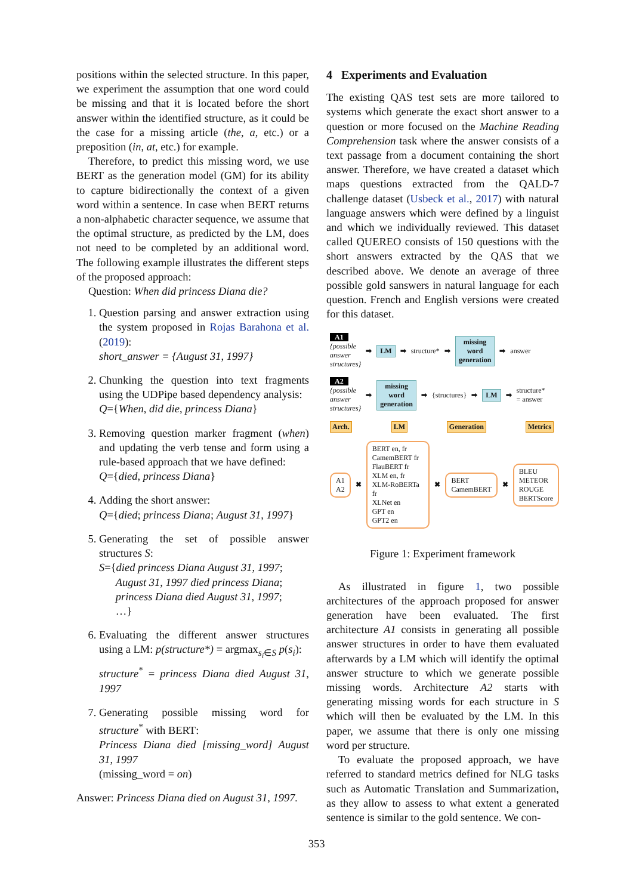positions within the selected structure. In this paper, we experiment the assumption that one word could be missing and that it is located before the short answer within the identified structure, as it could be the case for a missing article (the, a, etc.) or a preposition (in, at, etc.) for example.
Therefore, to predict this missing word, we use BERT as the generation model (GM) for its ability to capture bidirectionally the context of a given word within a sentence. In case when BERT returns a non-alphabetic character sequence, we assume that the optimal structure, as predicted by the LM, does not need to be completed by an additional word. The following example illustrates the different steps of the proposed approach:
Question: When did princess Diana die?
1. Question parsing and answer extraction using the system proposed in Rojas Barahona et al. (2019):
short_answer = {August 31, 1997}
2. Chunking the question into text fragments using the UDPipe based dependency analysis:
Q={When, did die, princess Diana}
3. Removing question marker fragment (when) and updating the verb tense and form using a rule-based approach that we have defined:
Q={died, princess Diana}
4. Adding the short answer:
Q={died; princess Diana; August 31, 1997}
5. Generating the set of possible answer structures S:
S={died princess Diana August 31, 1997;
August 31, 1997 died princess Diana;
princess Diana died August 31, 1997;
…}
6. Evaluating the different answer structures using a LM: p(structure*) = argmax<sub>s<sub>i</sub>∈S</sub> p(s<sub>i</sub>):
structure<sup>*</sup> = princess Diana died August 31, 1997
7. Generating possible missing word for structure<sup>*</sup> with BERT:
Princess Diana died [missing_word] August 31, 1997
(missing_word = on)
Answer: Princess Diana died on August 31, 1997.
4 Experiments and Evaluation
The existing QAS test sets are more tailored to systems which generate the exact short answer to a question or more focused on the Machine Reading Comprehension task where the answer consists of a text passage from a document containing the short answer. Therefore, we have created a dataset which maps questions extracted from the QALD-7 challenge dataset (Usbeck et al., 2017) with natural language answers which were defined by a linguist and which we individually reviewed. This dataset called QUEREO consists of 150 questions with the short answers extracted by the QAS that we described above. We denote an average of three possible gold sanswers in natural language for each question. French and English versions were created for this dataset.
A1
{possible
answer
structures}
➡ LM ➡ structure* ➡ missing
word
generation ➡ answer
A2
{possible
answer
structures}
➡ missing
word
generation ➡ {structures} ➡ LM ➡ structure*
= answer
Arch. LM Generation Metrics
A1
A2 ✖ BERT en, fr
CamemBERT fr
FlauBERT fr
XLM en, fr
XLM-RoBERTa fr
XLNet en
GPT en
GPT2 en ✖ BERT
CamemBERT ✖ BLEU
METEOR
ROUGE
BERTScore
Figure 1: Experiment framework
As illustrated in figure 1, two possible architectures of the approach proposed for answer generation have been evaluated. The first architecture A1 consists in generating all possible answer structures in order to have them evaluated afterwards by a LM which will identify the optimal answer structure to which we generate possible missing words. Architecture A2 starts with generating missing words for each structure in S which will then be evaluated by the LM. In this paper, we assume that there is only one missing word per structure.
To evaluate the proposed approach, we have referred to standard metrics defined for NLG tasks such as Automatic Translation and Summarization, as they allow to assess to what extent a generated sentence is similar to the gold sentence. We con-
353